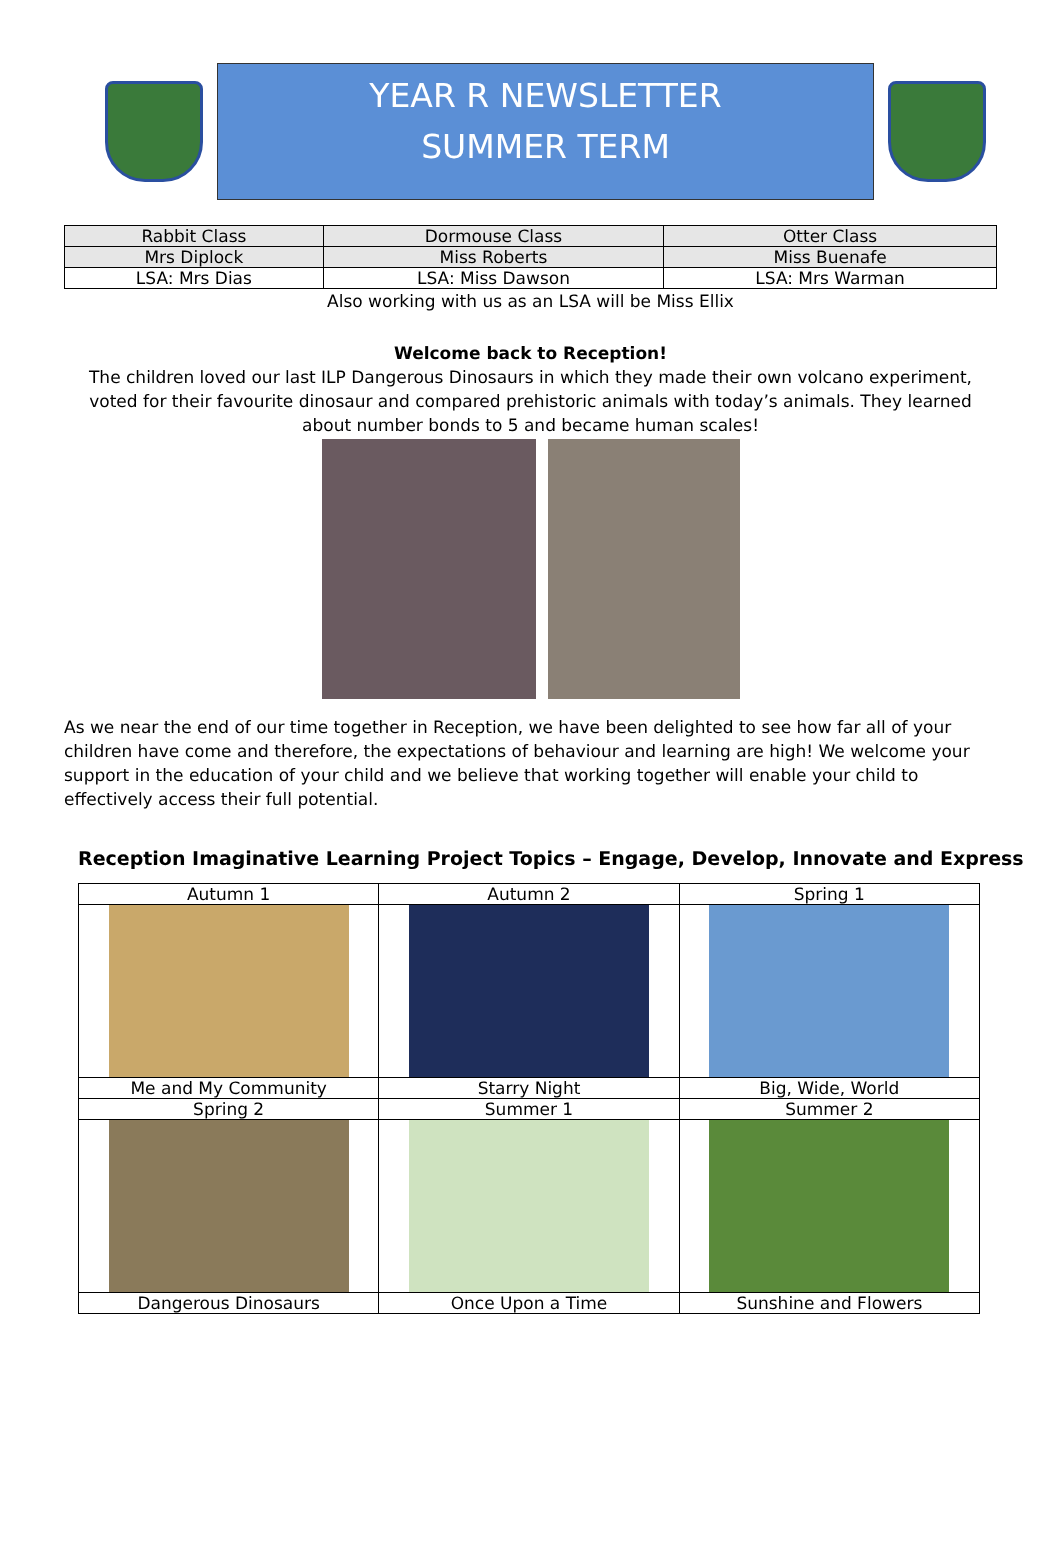YEAR R NEWSLETTER
SUMMER TERM
| Rabbit Class | Dormouse Class | Otter Class |
| Mrs Diplock | Miss Roberts | Miss Buenafe |
| LSA: Mrs Dias | LSA: Miss Dawson | LSA: Mrs Warman |
Also working with us as an LSA will be Miss Ellix
Welcome back to Reception!
The children loved our last ILP Dangerous Dinosaurs in which they made their own volcano experiment, voted for their favourite dinosaur and compared prehistoric animals with today’s animals. They learned about number bonds to 5 and became human scales!
As we near the end of our time together in Reception, we have been delighted to see how far all of your children have come and therefore, the expectations of behaviour and learning are high! We welcome your support in the education of your child and we believe that working together will enable your child to effectively access their full potential.
Reception Imaginative Learning Project Topics – Engage, Develop, Innovate and Express
| Autumn 1 | Autumn 2 | Spring 1 |
| Me and My Community | Starry Night | Big, Wide, World |
| Spring 2 | Summer 1 | Summer 2 |
| Dangerous Dinosaurs | Once Upon a Time | Sunshine and Flowers |